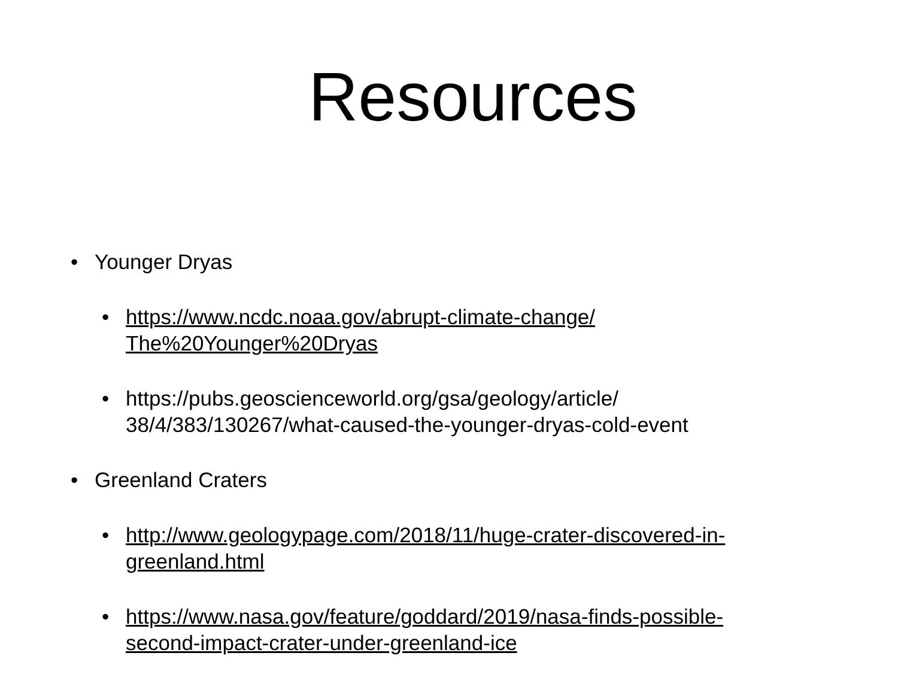Resources
• Younger Dryas
• https://www.ncdc.noaa.gov/abrupt-climate-change/
The%20Younger%20Dryas
• https://pubs.geoscienceworld.org/gsa/geology/article/
38/4/383/130267/what-caused-the-younger-dryas-cold-event
• Greenland Craters
• http://www.geologypage.com/2018/11/huge-crater-discovered-in-
greenland.html
• https://www.nasa.gov/feature/goddard/2019/nasa-finds-possible-
second-impact-crater-under-greenland-ice